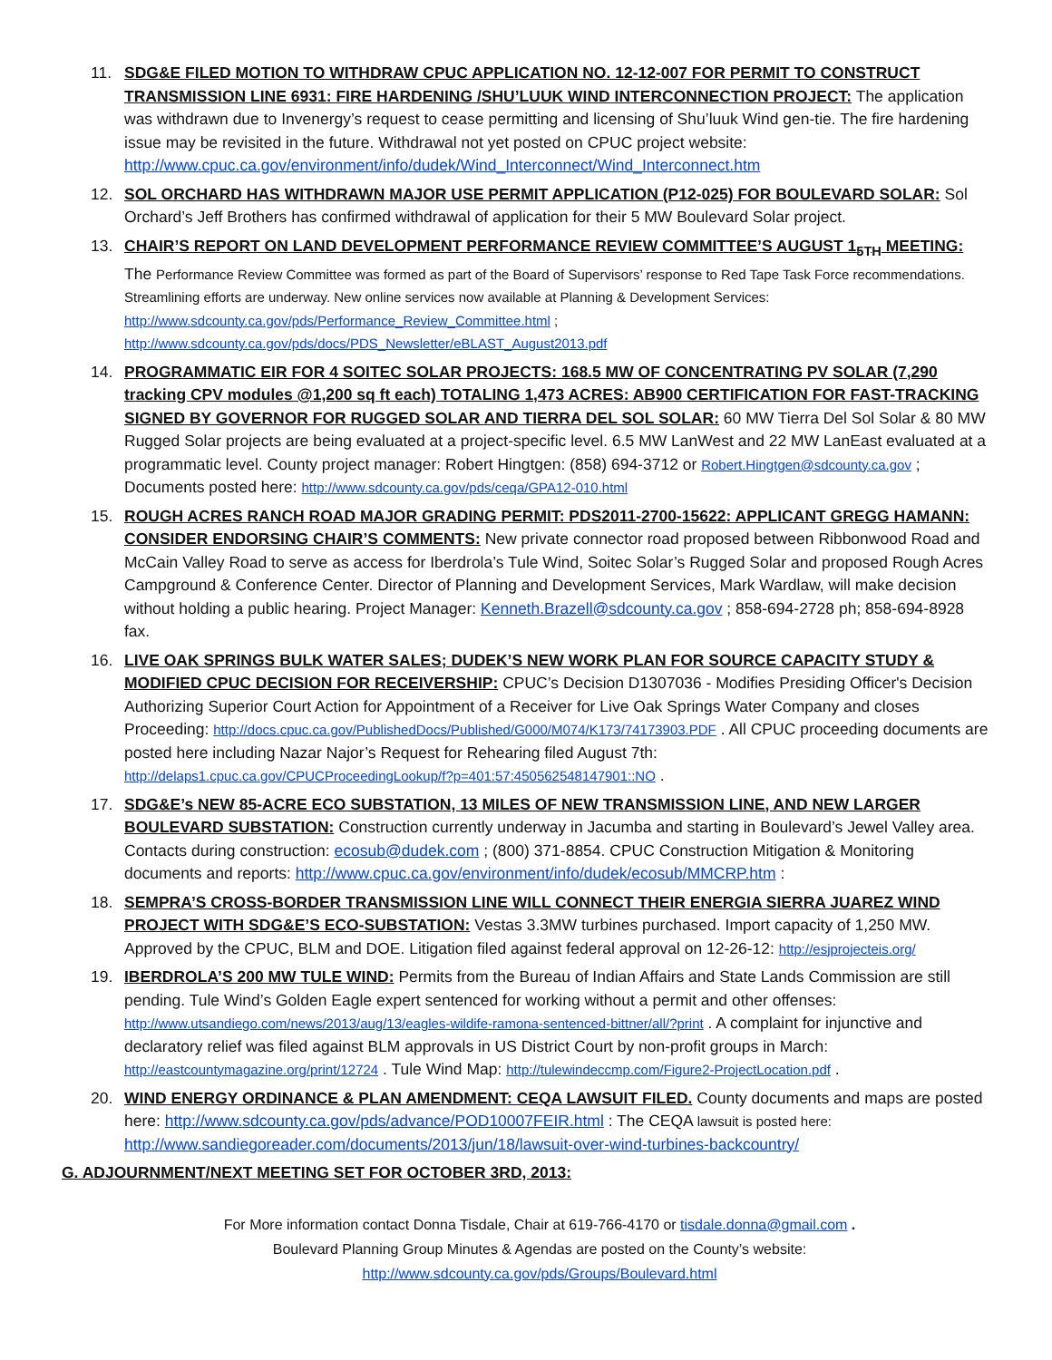11. SDG&E FILED MOTION TO WITHDRAW CPUC APPLICATION NO. 12-12-007 FOR PERMIT TO CONSTRUCT TRANSMISSION LINE 6931: FIRE HARDENING /SHU’LUUK WIND INTERCONNECTION PROJECT: The application was withdrawn due to Invenergy’s request to cease permitting and licensing of Shu’luuk Wind gen-tie. The fire hardening issue may be revisited in the future. Withdrawal not yet posted on CPUC project website: http://www.cpuc.ca.gov/environment/info/dudek/Wind_Interconnect/Wind_Interconnect.htm
12. SOL ORCHARD HAS WITHDRAWN MAJOR USE PERMIT APPLICATION (P12-025) FOR BOULEVARD SOLAR: Sol Orchard’s Jeff Brothers has confirmed withdrawal of application for their 5 MW Boulevard Solar project.
13. CHAIR’S REPORT ON LAND DEVELOPMENT PERFORMANCE REVIEW COMMITTEE’S AUGUST 1<sub>5TH</sub> MEETING: The Performance Review Committee was formed as part of the Board of Supervisors’ response to Red Tape Task Force recommendations. Streamlining efforts are underway. New online services now available at Planning & Development Services: http://www.sdcounty.ca.gov/pds/Performance_Review_Committee.html ; http://www.sdcounty.ca.gov/pds/docs/PDS_Newsletter/eBLAST_August2013.pdf
14. PROGRAMMATIC EIR FOR 4 SOITEC SOLAR PROJECTS: 168.5 MW OF CONCENTRATING PV SOLAR (7,290 tracking CPV modules @1,200 sq ft each) TOTALING 1,473 ACRES: AB900 CERTIFICATION FOR FAST-TRACKING SIGNED BY GOVERNOR FOR RUGGED SOLAR AND TIERRA DEL SOL SOLAR: 60 MW Tierra Del Sol Solar & 80 MW Rugged Solar projects are being evaluated at a project-specific level. 6.5 MW LanWest and 22 MW LanEast evaluated at a programmatic level. County project manager: Robert Hingtgen: (858) 694-3712 or Robert.Hingtgen@sdcounty.ca.gov ; Documents posted here: http://www.sdcounty.ca.gov/pds/ceqa/GPA12-010.html
15. ROUGH ACRES RANCH ROAD MAJOR GRADING PERMIT: PDS2011-2700-15622: APPLICANT GREGG HAMANN: CONSIDER ENDORSING CHAIR’S COMMENTS: New private connector road proposed between Ribbonwood Road and McCain Valley Road to serve as access for Iberdrola’s Tule Wind, Soitec Solar’s Rugged Solar and proposed Rough Acres Campground & Conference Center. Director of Planning and Development Services, Mark Wardlaw, will make decision without holding a public hearing. Project Manager: Kenneth.Brazell@sdcounty.ca.gov ; 858-694-2728 ph; 858-694-8928 fax.
16. LIVE OAK SPRINGS BULK WATER SALES; DUDEK’S NEW WORK PLAN FOR SOURCE CAPACITY STUDY & MODIFIED CPUC DECISION FOR RECEIVERSHIP: CPUC’s Decision D1307036 - Modifies Presiding Officer's Decision Authorizing Superior Court Action for Appointment of a Receiver for Live Oak Springs Water Company and closes Proceeding: http://docs.cpuc.ca.gov/PublishedDocs/Published/G000/M074/K173/74173903.PDF . All CPUC proceeding documents are posted here including Nazar Najor’s Request for Rehearing filed August 7th: http://delaps1.cpuc.ca.gov/CPUCProceedingLookup/f?p=401:57:450562548147901::NO .
17. SDG&E’s NEW 85-ACRE ECO SUBSTATION, 13 MILES OF NEW TRANSMISSION LINE, AND NEW LARGER BOULEVARD SUBSTATION: Construction currently underway in Jacumba and starting in Boulevard’s Jewel Valley area. Contacts during construction: ecosub@dudek.com ; (800) 371-8854. CPUC Construction Mitigation & Monitoring documents and reports: http://www.cpuc.ca.gov/environment/info/dudek/ecosub/MMCRP.htm :
18. SEMPRA’S CROSS-BORDER TRANSMISSION LINE WILL CONNECT THEIR ENERGIA SIERRA JUAREZ WIND PROJECT WITH SDG&E’S ECO-SUBSTATION: Vestas 3.3MW turbines purchased. Import capacity of 1,250 MW. Approved by the CPUC, BLM and DOE. Litigation filed against federal approval on 12-26-12: http://esjprojecteis.org/
19. IBERDROLA’S 200 MW TULE WIND: Permits from the Bureau of Indian Affairs and State Lands Commission are still pending. Tule Wind’s Golden Eagle expert sentenced for working without a permit and other offenses: http://www.utsandiego.com/news/2013/aug/13/eagles-wildife-ramona-sentenced-bittner/all/?print . A complaint for injunctive and declaratory relief was filed against BLM approvals in US District Court by non-profit groups in March: http://eastcountymagazine.org/print/12724 . Tule Wind Map: http://tulewindeccmp.com/Figure2-ProjectLocation.pdf .
20. WIND ENERGY ORDINANCE & PLAN AMENDMENT: CEQA LAWSUIT FILED. County documents and maps are posted here: http://www.sdcounty.ca.gov/pds/advance/POD10007FEIR.html : The CEQA lawsuit is posted here: http://www.sandiegoreader.com/documents/2013/jun/18/lawsuit-over-wind-turbines-backcountry/
G. ADJOURNMENT/NEXT MEETING SET FOR OCTOBER 3RD, 2013:
For More information contact Donna Tisdale, Chair at 619-766-4170 or tisdale.donna@gmail.com .
Boulevard Planning Group Minutes & Agendas are posted on the County’s website:
http://www.sdcounty.ca.gov/pds/Groups/Boulevard.html